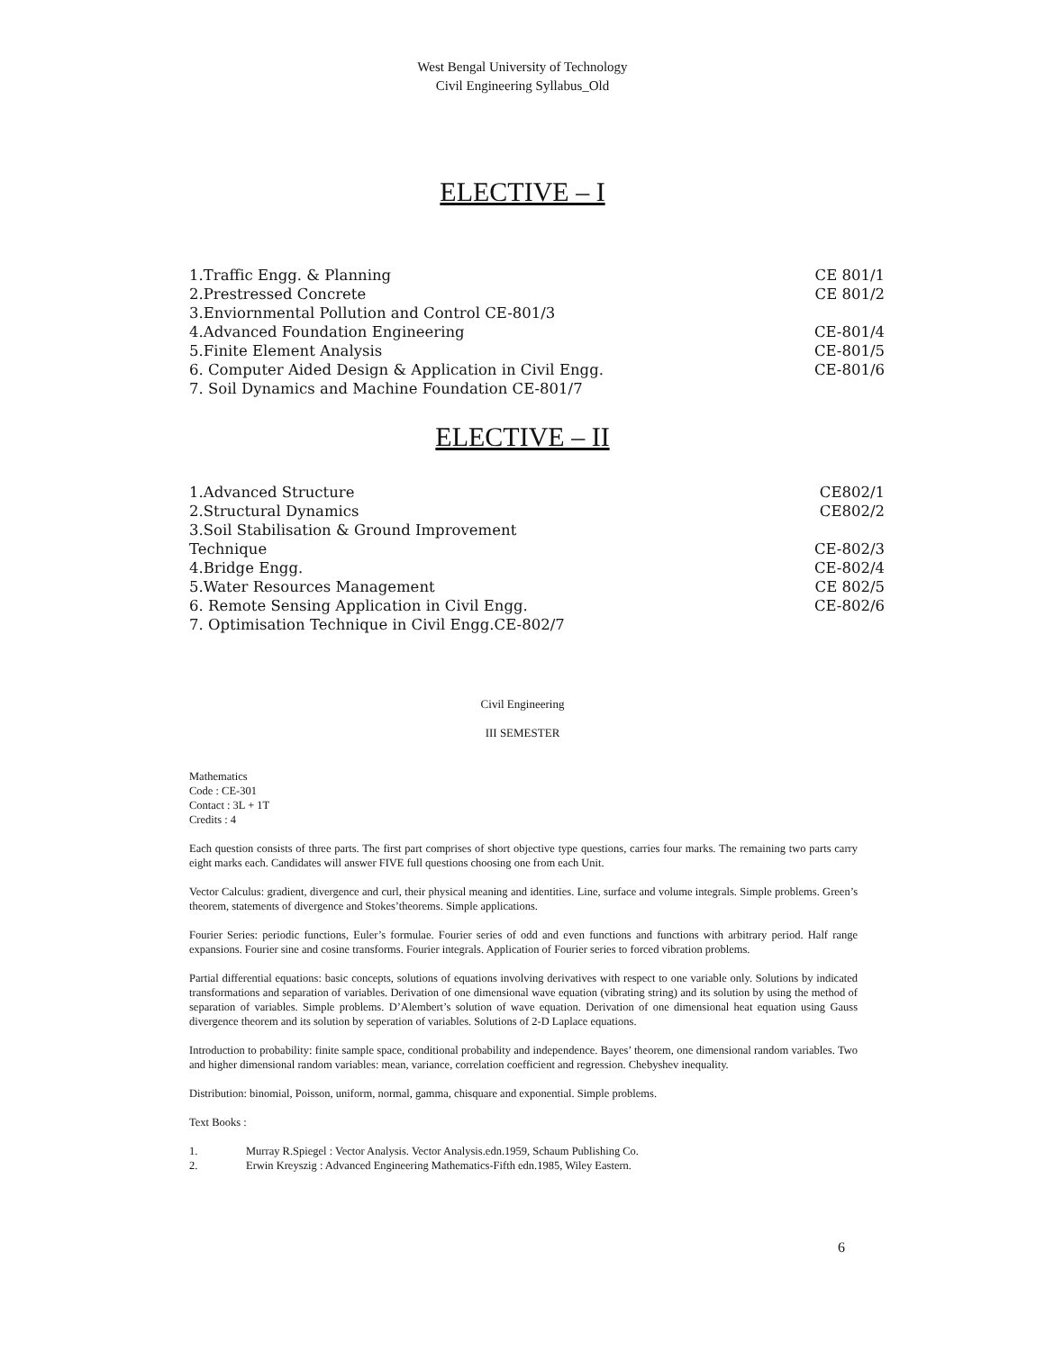West Bengal University of Technology
Civil Engineering Syllabus_Old
ELECTIVE – I
1.Traffic Engg. & Planning CE 801/1
2.Prestressed Concrete CE 801/2
3.Enviornmental Pollution and Control CE-801/3
4.Advanced Foundation Engineering CE-801/4
5.Finite Element Analysis CE-801/5
6. Computer Aided Design & Application in Civil Engg. CE-801/6
7. Soil Dynamics and Machine Foundation CE-801/7
ELECTIVE – II
1.Advanced Structure CE802/1
2.Structural Dynamics CE802/2
3.Soil Stabilisation & Ground Improvement
Technique CE-802/3
4.Bridge Engg. CE-802/4
5.Water Resources Management CE 802/5
6. Remote Sensing Application in Civil Engg. CE-802/6
7. Optimisation Technique in Civil Engg.CE-802/7
Civil Engineering
III SEMESTER
Mathematics
Code : CE-301
Contact : 3L + 1T
Credits : 4
Each question consists of three parts. The first part comprises of short objective type questions, carries four marks. The remaining two parts carry eight marks each. Candidates will answer FIVE full questions choosing one from each Unit.
Vector Calculus: gradient, divergence and curl, their physical meaning and identities. Line, surface and volume integrals. Simple problems. Green’s theorem, statements of divergence and Stokes’theorems. Simple applications.
Fourier Series: periodic functions, Euler’s formulae. Fourier series of odd and even functions and functions with arbitrary period. Half range expansions. Fourier sine and cosine transforms. Fourier integrals. Application of Fourier series to forced vibration problems.
Partial differential equations: basic concepts, solutions of equations involving derivatives with respect to one variable only. Solutions by indicated transformations and separation of variables. Derivation of one dimensional wave equation (vibrating string) and its solution by using the method of separation of variables. Simple problems. D’Alembert’s solution of wave equation. Derivation of one dimensional heat equation using Gauss divergence theorem and its solution by seperation of variables. Solutions of 2-D Laplace equations.
Introduction to probability: finite sample space, conditional probability and independence. Bayes’ theorem, one dimensional random variables. Two and higher dimensional random variables: mean, variance, correlation coefficient and regression. Chebyshev inequality.
Distribution: binomial, Poisson, uniform, normal, gamma, chisquare and exponential. Simple problems.
Text Books :
1. Murray R.Spiegel : Vector Analysis. Vector Analysis.edn.1959, Schaum Publishing Co.
2. Erwin Kreyszig : Advanced Engineering Mathematics-Fifth edn.1985, Wiley Eastern.
6